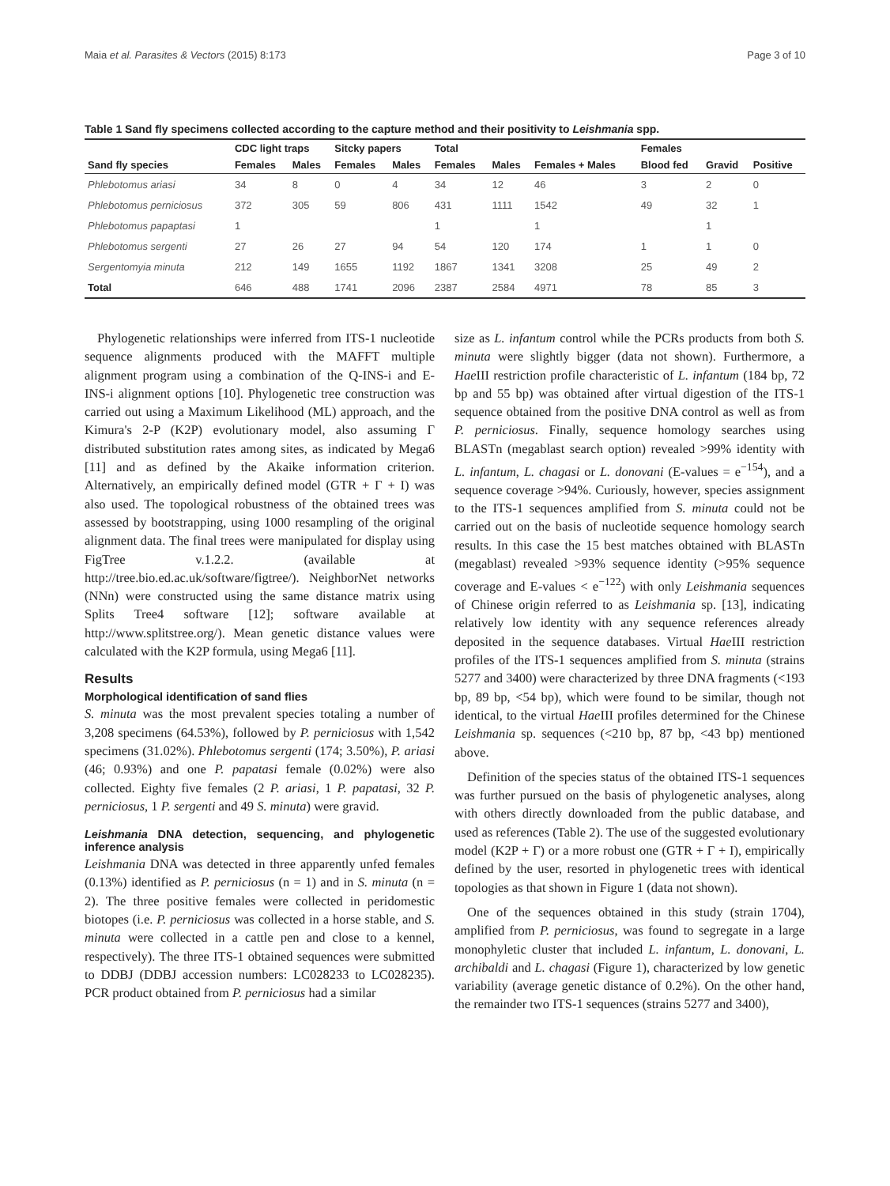Maia et al. Parasites & Vectors (2015) 8:173 Page 3 of 10
Table 1 Sand fly specimens collected according to the capture method and their positivity to Leishmania spp.
| Sand fly species | CDC light traps | | Sitcky papers | | Total | | | Females | | |
| --- | --- | --- | --- | --- | --- | --- | --- | --- | --- | --- |
| | Females | Males | Females | Males | Females | Males | Females + Males | Blood fed | Gravid | Positive |
| Phlebotomus ariasi | 34 | 8 | 0 | 4 | 34 | 12 | 46 | 3 | 2 | 0 |
| Phlebotomus perniciosus | 372 | 305 | 59 | 806 | 431 | 1111 | 1542 | 49 | 32 | 1 |
| Phlebotomus papaptasi | 1 | | | | 1 | | 1 | | 1 | |
| Phlebotomus sergenti | 27 | 26 | 27 | 94 | 54 | 120 | 174 | 1 | 1 | 0 |
| Sergentomyia minuta | 212 | 149 | 1655 | 1192 | 1867 | 1341 | 3208 | 25 | 49 | 2 |
| Total | 646 | 488 | 1741 | 2096 | 2387 | 2584 | 4971 | 78 | 85 | 3 |
Phylogenetic relationships were inferred from ITS-1 nucleotide sequence alignments produced with the MAFFT multiple alignment program using a combination of the Q-INS-i and E-INS-i alignment options [10]. Phylogenetic tree construction was carried out using a Maximum Likelihood (ML) approach, and the Kimura's 2-P (K2P) evolutionary model, also assuming Γ distributed substitution rates among sites, as indicated by Mega6 [11] and as defined by the Akaike information criterion. Alternatively, an empirically defined model (GTR + Γ + I) was also used. The topological robustness of the obtained trees was assessed by bootstrapping, using 1000 resampling of the original alignment data. The final trees were manipulated for display using FigTree v.1.2.2. (available at http://tree.bio.ed.ac.uk/software/figtree/). NeighborNet networks (NNn) were constructed using the same distance matrix using Splits Tree4 software [12]; software available at http://www.splitstree.org/). Mean genetic distance values were calculated with the K2P formula, using Mega6 [11].
Results
Morphological identification of sand flies
S. minuta was the most prevalent species totaling a number of 3,208 specimens (64.53%), followed by P. perniciosus with 1,542 specimens (31.02%). Phlebotomus sergenti (174; 3.50%), P. ariasi (46; 0.93%) and one P. papatasi female (0.02%) were also collected. Eighty five females (2 P. ariasi, 1 P. papatasi, 32 P. perniciosus, 1 P. sergenti and 49 S. minuta) were gravid.
Leishmania DNA detection, sequencing, and phylogenetic inference analysis
Leishmania DNA was detected in three apparently unfed females (0.13%) identified as P. perniciosus (n = 1) and in S. minuta (n = 2). The three positive females were collected in peridomestic biotopes (i.e. P. perniciosus was collected in a horse stable, and S. minuta were collected in a cattle pen and close to a kennel, respectively). The three ITS-1 obtained sequences were submitted to DDBJ (DDBJ accession numbers: LC028233 to LC028235). PCR product obtained from P. perniciosus had a similar
size as L. infantum control while the PCRs products from both S. minuta were slightly bigger (data not shown). Furthermore, a Hae III restriction profile characteristic of L. infantum (184 bp, 72 bp and 55 bp) was obtained after virtual digestion of the ITS-1 sequence obtained from the positive DNA control as well as from P. perniciosus. Finally, sequence homology searches using BLASTn (megablast search option) revealed >99% identity with L. infantum, L. chagasi or L. donovani (E-values = e<sup>−154</sup>), and a sequence coverage >94%. Curiously, however, species assignment to the ITS-1 sequences amplified from S. minuta could not be carried out on the basis of nucleotide sequence homology search results. In this case the 15 best matches obtained with BLASTn (megablast) revealed >93% sequence identity (>95% sequence coverage and E-values < e<sup>−122</sup>) with only Leishmania sequences of Chinese origin referred to as Leishmania sp. [13], indicating relatively low identity with any sequence references already deposited in the sequence databases. Virtual Hae III restriction profiles of the ITS-1 sequences amplified from S. minuta (strains 5277 and 3400) were characterized by three DNA fragments (<193 bp, 89 bp, <54 bp), which were found to be similar, though not identical, to the virtual Hae III profiles determined for the Chinese Leishmania sp. sequences (<210 bp, 87 bp, <43 bp) mentioned above.
Definition of the species status of the obtained ITS-1 sequences was further pursued on the basis of phylogenetic analyses, along with others directly downloaded from the public database, and used as references (Table 2). The use of the suggested evolutionary model (K2P + Γ) or a more robust one (GTR + Γ + I), empirically defined by the user, resorted in phylogenetic trees with identical topologies as that shown in Figure 1 (data not shown).
One of the sequences obtained in this study (strain 1704), amplified from P. perniciosus, was found to segregate in a large monophyletic cluster that included L. infantum, L. donovani, L. archibaldi and L. chagasi (Figure 1), characterized by low genetic variability (average genetic distance of 0.2%). On the other hand, the remainder two ITS-1 sequences (strains 5277 and 3400),